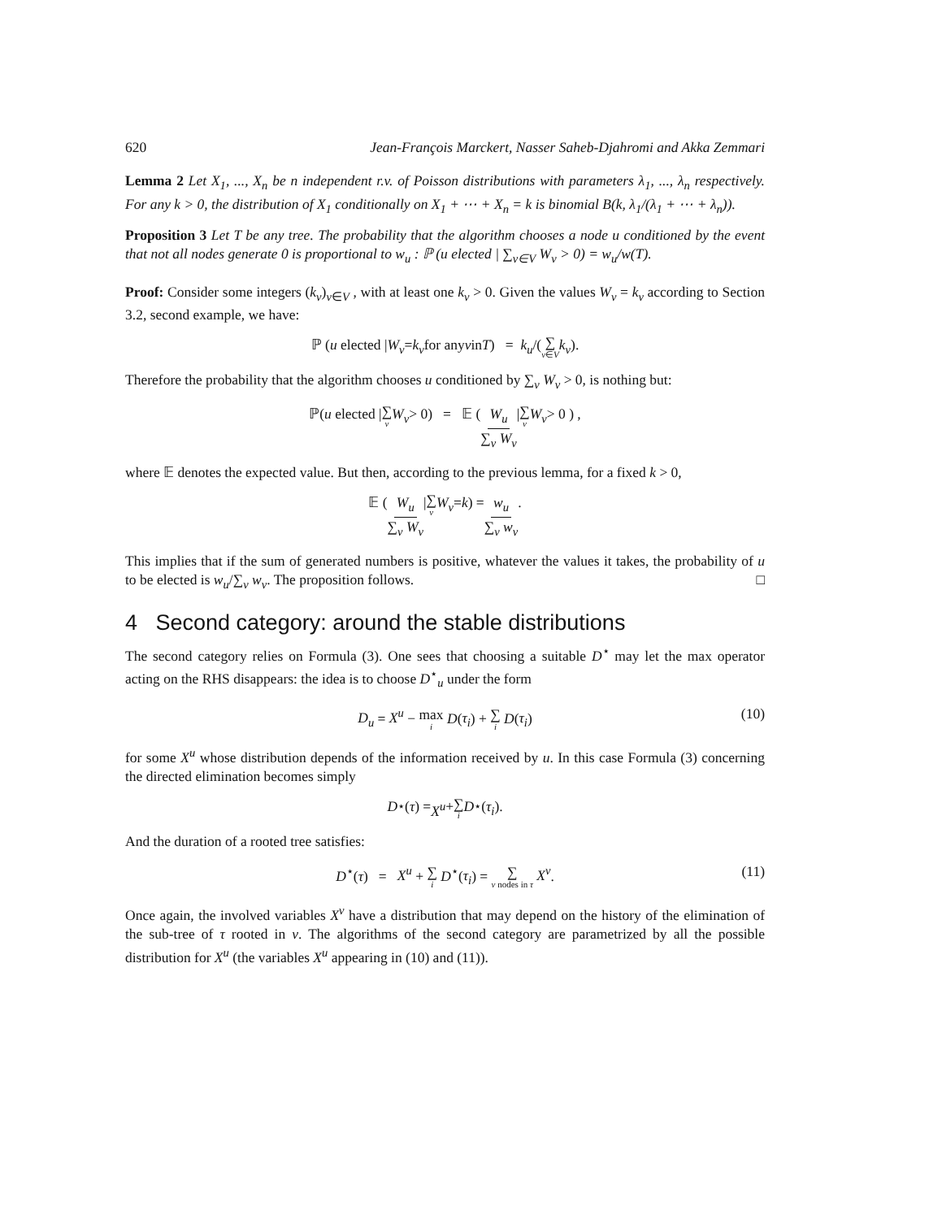620 Jean-François Marckert, Nasser Saheb-Djahromi and Akka Zemmari
Lemma 2 Let X<sub>1</sub>, ..., X<sub>n</sub> be n independent r.v. of Poisson distributions with parameters λ<sub>1</sub>, ..., λ<sub>n</sub> respectively. For any k > 0, the distribution of X<sub>1</sub> conditionally on X<sub>1</sub> + ⋯ + X<sub>n</sub> = k is binomial B(k, λ<sub>1</sub>/(λ<sub>1</sub> + ⋯ + λ<sub>n</sub>)).
Proposition 3 Let T be any tree. The probability that the algorithm chooses a node u conditioned by the event that not all nodes generate 0 is proportional to w<sub>u</sub> : ℙ (u elected | ∑<sub>v∈V</sub> W<sub>v</sub> > 0) = w<sub>u</sub>/w(T).
Proof: Consider some integers (k<sub>v</sub>)<sub>v∈V</sub> , with at least one k<sub>v</sub> > 0. Given the values W<sub>v</sub> = k<sub>v</sub> according to Section 3.2, second example, we have:
ℙ (u elected | W<sub>v</sub> = k<sub>v</sub> for any v in T) = k<sub>u</sub> /(∑ v∈V k<sub>v</sub>).
Therefore the probability that the algorithm chooses u conditioned by ∑<sub>v</sub> W<sub>v</sub> > 0, is nothing but:
ℙ(u elected | ∑ v W<sub>v</sub> > 0) = 𝔼 ( W<sub>u</sub> ∑<sub>v</sub> W<sub>v</sub> | ∑ v W<sub>v</sub> > 0 ) ,
where 𝔼 denotes the expected value. But then, according to the previous lemma, for a fixed k > 0,
𝔼 ( W<sub>u</sub> ∑<sub>v</sub> W<sub>v</sub> | ∑ v W<sub>v</sub> = k ) = w<sub>u</sub> ∑<sub>v</sub> w<sub>v</sub>.
This implies that if the sum of generated numbers is positive, whatever the values it takes, the probability of u to be elected is w<sub>u</sub>/∑<sub>v</sub> w<sub>v</sub>. The proposition follows. □
4 Second category: around the stable distributions
The second category relies on Formula (3). One sees that choosing a suitable D<sup>⋆</sup> may let the max operator acting on the RHS disappears: the idea is to choose D<sup>⋆</sup><sub>u</sub> under the form
D<sub>u</sub> = X<sup>u</sup> − max i D(τ<sub>i</sub>) + ∑ i D(τ<sub>i</sub>) (10)
for some X<sup>u</sup> whose distribution depends of the information received by u. In this case Formula (3) concerning the directed elimination becomes simply
D<sup>⋆</sup>(τ) = X<sup>u</sup> + ∑ i D<sup>⋆</sup>(τ<sub>i</sub>).
And the duration of a rooted tree satisfies:
D<sup>⋆</sup>(τ) = X<sup>u</sup> + ∑ i D<sup>⋆</sup>(τ<sub>i</sub>) = ∑ v nodes in τ X<sup>v</sup>. (11)
Once again, the involved variables X<sup>v</sup> have a distribution that may depend on the history of the elimination of the sub-tree of τ rooted in v. The algorithms of the second category are parametrized by all the possible distribution for X<sup>u</sup> (the variables X<sup>u</sup> appearing in (10) and (11)).